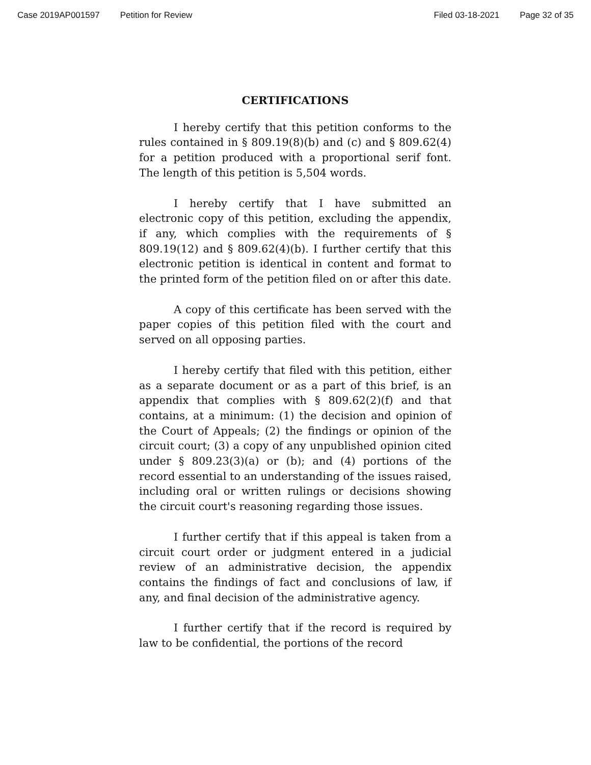Case 2019AP001597 Petition for Review Filed 03-18-2021 Page 32 of 35
CERTIFICATIONS
I hereby certify that this petition conforms to the rules contained in § 809.19(8)(b) and (c) and § 809.62(4) for a petition produced with a proportional serif font. The length of this petition is 5,504 words.
I hereby certify that I have submitted an electronic copy of this petition, excluding the appendix, if any, which complies with the requirements of § 809.19(12) and § 809.62(4)(b). I further certify that this electronic petition is identical in content and format to the printed form of the petition filed on or after this date.
A copy of this certificate has been served with the paper copies of this petition filed with the court and served on all opposing parties.
I hereby certify that filed with this petition, either as a separate document or as a part of this brief, is an appendix that complies with § 809.62(2)(f) and that contains, at a minimum: (1) the decision and opinion of the Court of Appeals; (2) the findings or opinion of the circuit court; (3) a copy of any unpublished opinion cited under § 809.23(3)(a) or (b); and (4) portions of the record essential to an understanding of the issues raised, including oral or written rulings or decisions showing the circuit court's reasoning regarding those issues.
I further certify that if this appeal is taken from a circuit court order or judgment entered in a judicial review of an administrative decision, the appendix contains the findings of fact and conclusions of law, if any, and final decision of the administrative agency.
I further certify that if the record is required by law to be confidential, the portions of the record